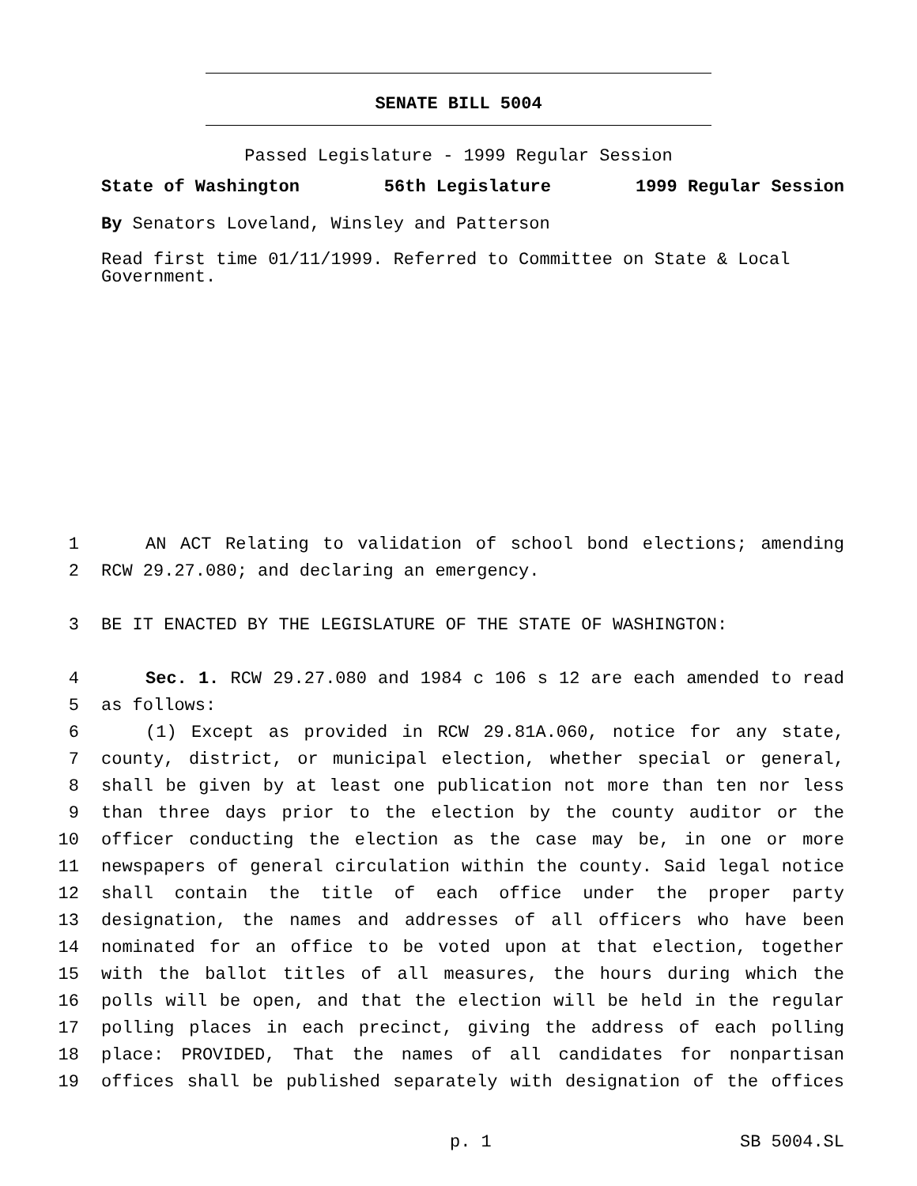SENATE BILL 5004
Passed Legislature - 1999 Regular Session
State of Washington 56th Legislature 1999 Regular Session
By Senators Loveland, Winsley and Patterson
Read first time 01/11/1999. Referred to Committee on State & Local Government.
1 AN ACT Relating to validation of school bond elections; amending
2 RCW 29.27.080; and declaring an emergency.
3 BE IT ENACTED BY THE LEGISLATURE OF THE STATE OF WASHINGTON:
4 Sec. 1. RCW 29.27.080 and 1984 c 106 s 12 are each amended to read
5 as follows:
6 (1) Except as provided in RCW 29.81A.060, notice for any state,
7 county, district, or municipal election, whether special or general,
8 shall be given by at least one publication not more than ten nor less
9 than three days prior to the election by the county auditor or the
10 officer conducting the election as the case may be, in one or more
11 newspapers of general circulation within the county. Said legal notice
12 shall contain the title of each office under the proper party
13 designation, the names and addresses of all officers who have been
14 nominated for an office to be voted upon at that election, together
15 with the ballot titles of all measures, the hours during which the
16 polls will be open, and that the election will be held in the regular
17 polling places in each precinct, giving the address of each polling
18 place: PROVIDED, That the names of all candidates for nonpartisan
19 offices shall be published separately with designation of the offices
p. 1 SB 5004.SL